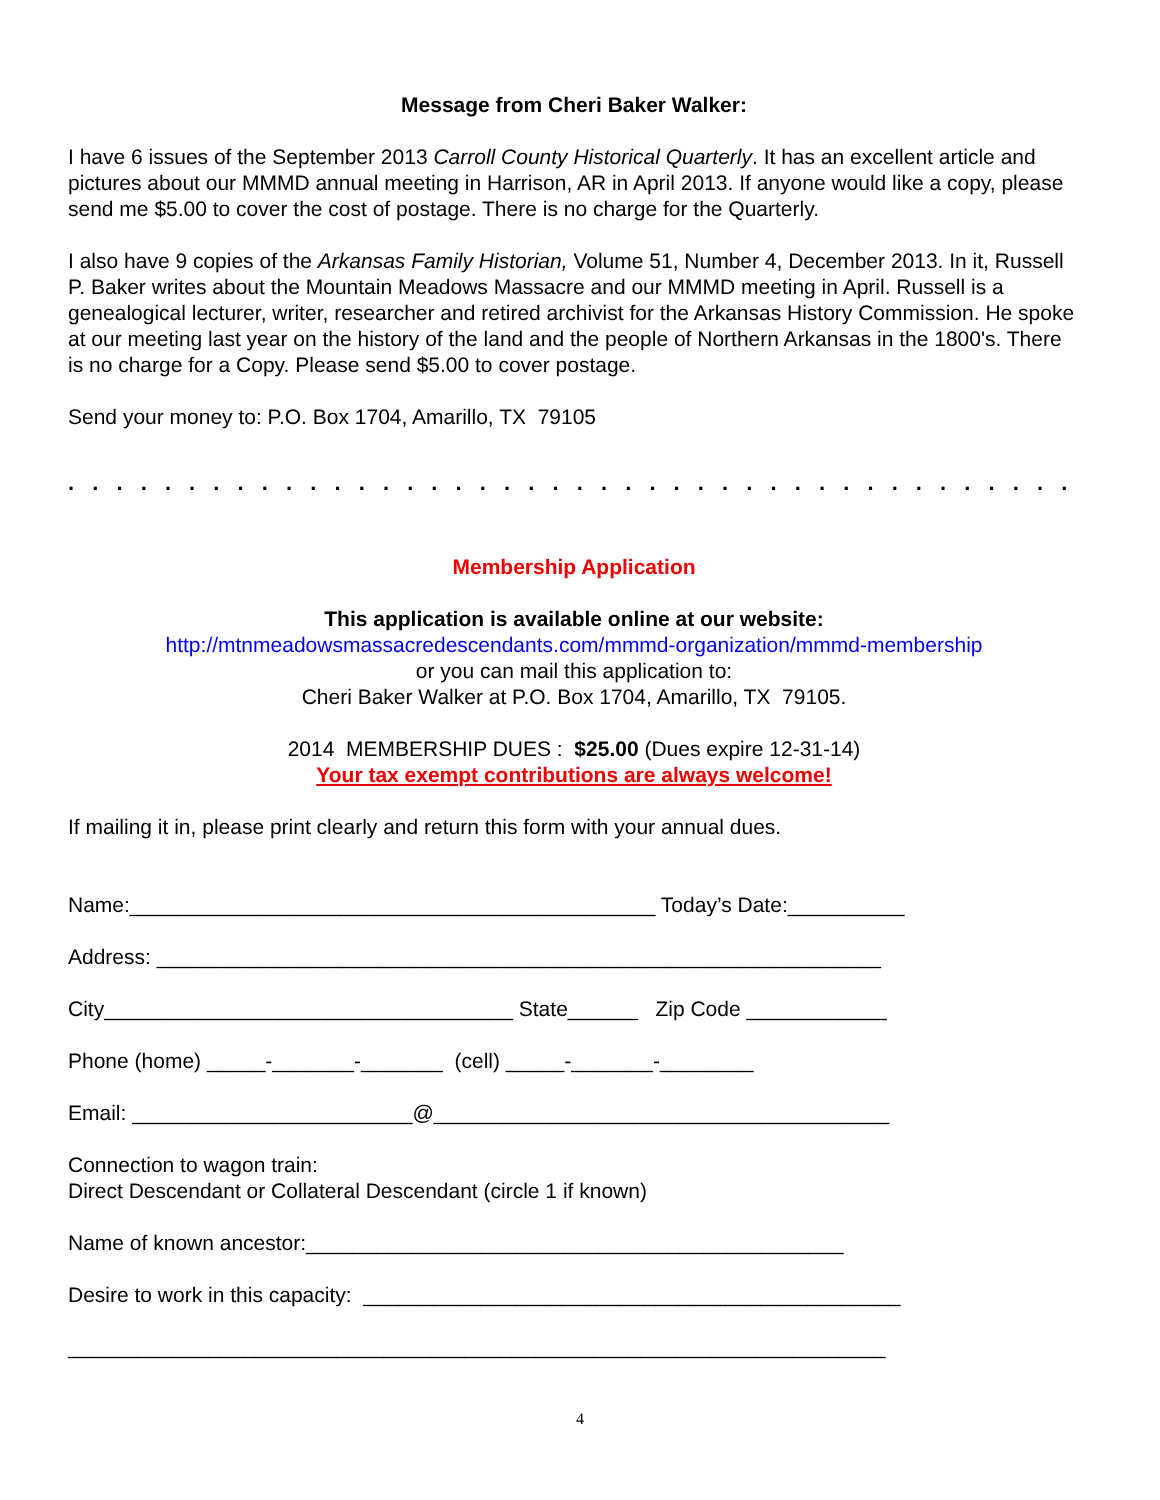Message from Cheri Baker Walker:
I have 6 issues of the September 2013 Carroll County Historical Quarterly. It has an excellent article and pictures about our MMMD annual meeting in Harrison, AR in April 2013. If anyone would like a copy, please send me $5.00 to cover the cost of postage. There is no charge for the Quarterly.
I also have 9 copies of the Arkansas Family Historian, Volume 51, Number 4, December 2013. In it, Russell P. Baker writes about the Mountain Meadows Massacre and our MMMD meeting in April. Russell is a genealogical lecturer, writer, researcher and retired archivist for the Arkansas History Commission. He spoke at our meeting last year on the history of the land and the people of Northern Arkansas in the 1800's. There is no charge for a Copy. Please send $5.00 to cover postage.
Send your money to: P.O. Box 1704, Amarillo, TX 79105
. . . . . . . . . . . . . . . . . . . . . . . . . . . . . . . . . . . . . . . . . . . . . . . . . . . . . . . . . . . . . . . . . . . .
Membership Application
This application is available online at our website:
http://mtnmeadowsmassacredescendants.com/mmmd-organization/mmmd-membership
or you can mail this application to:
Cheri Baker Walker at P.O. Box 1704, Amarillo, TX 79105.
2014 MEMBERSHIP DUES : $25.00 (Dues expire 12-31-14)
Your tax exempt contributions are always welcome!
If mailing it in, please print clearly and return this form with your annual dues.
Name:_____________________________________________ Today’s Date:__________
Address: ______________________________________________________________
City___________________________________ State______ Zip Code ____________
Phone (home) _____-_______-_______ (cell) _____-_______-________
Email: ________________________@_______________________________________
Connection to wagon train:
Direct Descendant or Collateral Descendant (circle 1 if known)
Name of known ancestor:______________________________________________
Desire to work in this capacity: ______________________________________________
______________________________________________________________________
4